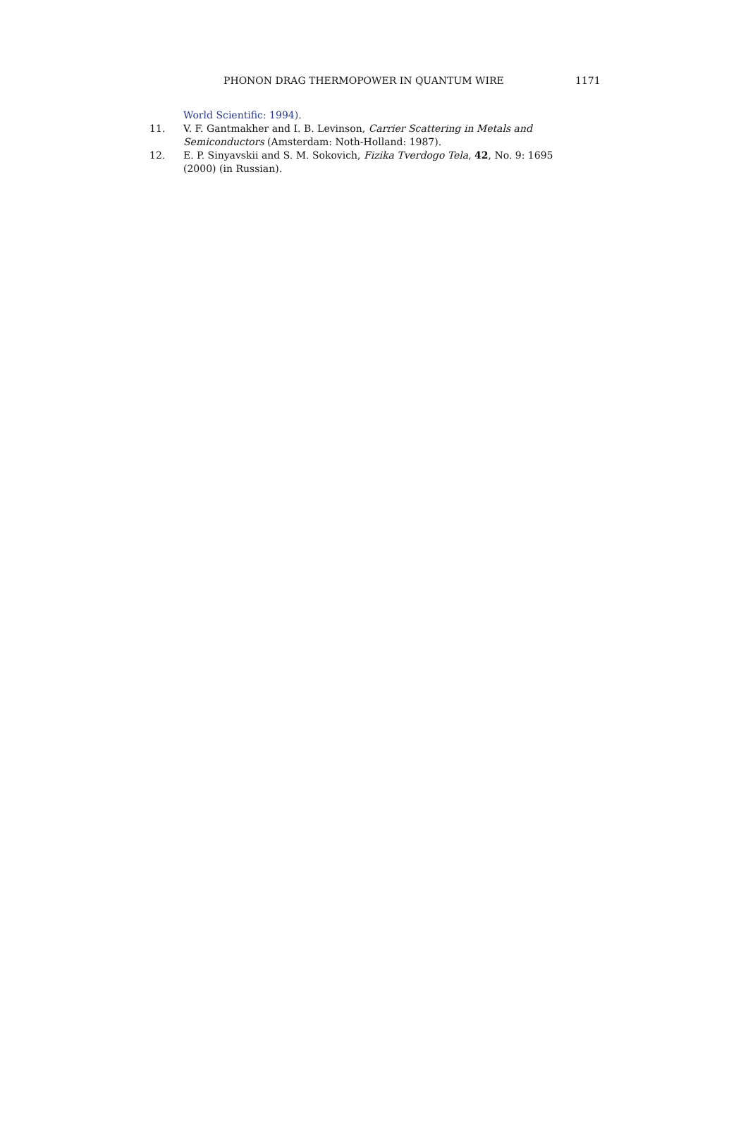PHONON DRAG THERMOPOWER IN QUANTUM WIRE 1171
World Scientific: 1994).
11. V. F. Gantmakher and I. B. Levinson, Carrier Scattering in Metals and Semiconductors (Amsterdam: Noth-Holland: 1987).
12. E. P. Sinyavskii and S. M. Sokovich, Fizika Tverdogo Tela, 42, No. 9: 1695 (2000) (in Russian).